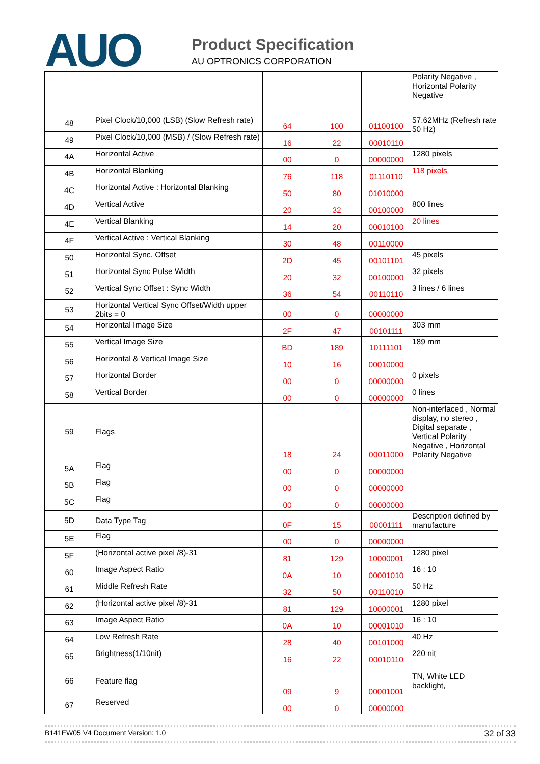AUO Product Specification
AU OPTRONICS CORPORATION
| | | | | | Polarity Negative , Horizontal Polarity Negative |
| 48 | Pixel Clock/10,000 (LSB) (Slow Refresh rate) | 64 | 100 | 01100100 | 57.62MHz (Refresh rate 50 Hz) |
| 49 | Pixel Clock/10,000 (MSB) / (Slow Refresh rate) | 16 | 22 | 00010110 | |
| 4A | Horizontal Active | 00 | 0 | 00000000 | 1280 pixels |
| 4B | Horizontal Blanking | 76 | 118 | 01110110 | 118 pixels |
| 4C | Horizontal Active : Horizontal Blanking | 50 | 80 | 01010000 | |
| 4D | Vertical Active | 20 | 32 | 00100000 | 800 lines |
| 4E | Vertical Blanking | 14 | 20 | 00010100 | 20 lines |
| 4F | Vertical Active : Vertical Blanking | 30 | 48 | 00110000 | |
| 50 | Horizontal Sync. Offset | 2D | 45 | 00101101 | 45 pixels |
| 51 | Horizontal Sync Pulse Width | 20 | 32 | 00100000 | 32 pixels |
| 52 | Vertical Sync Offset : Sync Width | 36 | 54 | 00110110 | 3 lines / 6 lines |
| 53 | Horizontal Vertical Sync Offset/Width upper 2bits = 0 | 00 | 0 | 00000000 | |
| 54 | Horizontal Image Size | 2F | 47 | 00101111 | 303 mm |
| 55 | Vertical Image Size | BD | 189 | 10111101 | 189 mm |
| 56 | Horizontal & Vertical Image Size | 10 | 16 | 00010000 | |
| 57 | Horizontal Border | 00 | 0 | 00000000 | 0 pixels |
| 58 | Vertical Border | 00 | 0 | 00000000 | 0 lines |
| 59 | Flags | 18 | 24 | 00011000 | Non-interlaced , Normal display, no stereo , Digital separate , Vertical Polarity Negative , Horizontal Polarity Negative |
| 5A | Flag | 00 | 0 | 00000000 | |
| 5B | Flag | 00 | 0 | 00000000 | |
| 5C | Flag | 00 | 0 | 00000000 | |
| 5D | Data Type Tag | 0F | 15 | 00001111 | Description defined by manufacture |
| 5E | Flag | 00 | 0 | 00000000 | |
| 5F | (Horizontal active pixel /8)-31 | 81 | 129 | 10000001 | 1280 pixel |
| 60 | Image Aspect Ratio | 0A | 10 | 00001010 | 16 : 10 |
| 61 | Middle Refresh Rate | 32 | 50 | 00110010 | 50 Hz |
| 62 | (Horizontal active pixel /8)-31 | 81 | 129 | 10000001 | 1280 pixel |
| 63 | Image Aspect Ratio | 0A | 10 | 00001010 | 16 : 10 |
| 64 | Low Refresh Rate | 28 | 40 | 00101000 | 40 Hz |
| 65 | Brightness(1/10nit) | 16 | 22 | 00010110 | 220 nit |
| 66 | Feature flag | 09 | 9 | 00001001 | TN, White LED backlight, |
| 67 | Reserved | 00 | 0 | 00000000 | |
B141EW05 V4 Document Version: 1.0 32 of 33